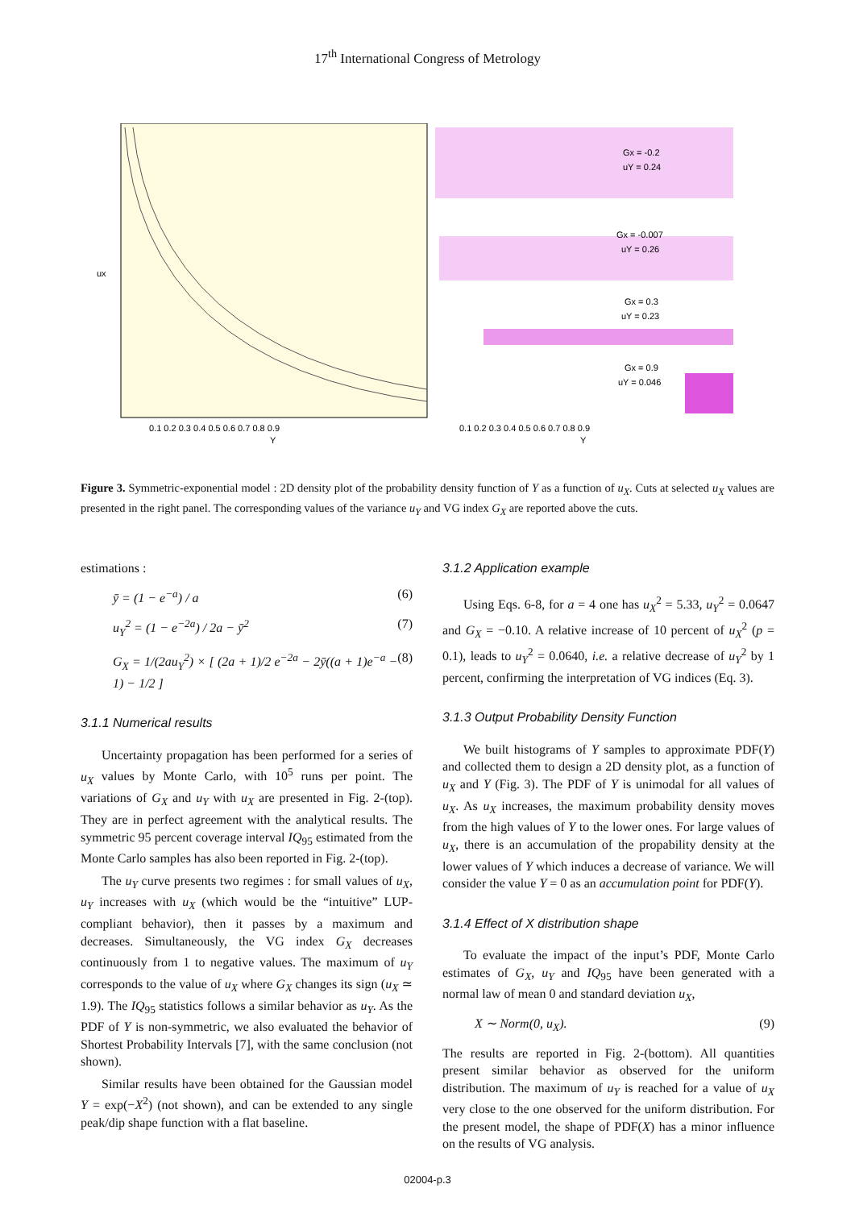17<sup>th</sup> International Congress of Metrology
Gx = -0.2
uY = 0.24
Gx = -0.007
uY = 0.26
Gx = 0.3
uY = 0.23
Gx = 0.9
uY = 0.046
0.1 0.2 0.3 0.4 0.5 0.6 0.7 0.8 0.9
Y
0.1 0.2 0.3 0.4 0.5 0.6 0.7 0.8 0.9
Y
ux
Figure 3. Symmetric-exponential model : 2D density plot of the probability density function of Y as a function of u<sub>X</sub>. Cuts at selected u<sub>X</sub> values are presented in the right panel. The corresponding values of the variance u<sub>Y</sub> and VG index G<sub>X</sub> are reported above the cuts.
estimations :
ȳ = (1 − e<sup>−a</sup>) / a (6)
u<sub>Y</sub><sup>2</sup> = (1 − e<sup>−2a</sup>) / 2a − ȳ<sup>2</sup> (7)
G<sub>X</sub> = 1/(2au<sub>Y</sub><sup>2</sup>) × [ (2a + 1)/2 e<sup>−2a</sup> − 2ȳ((a + 1)e<sup>−a</sup> − 1) − 1/2 ] (8)
3.1.1 Numerical results
Uncertainty propagation has been performed for a series of u<sub>X</sub> values by Monte Carlo, with 10<sup>5</sup> runs per point. The variations of G<sub>X</sub> and u<sub>Y</sub> with u<sub>X</sub> are presented in Fig. 2-(top). They are in perfect agreement with the analytical results. The symmetric 95 percent coverage interval IQ<sub>95</sub> estimated from the Monte Carlo samples has also been reported in Fig. 2-(top).
The u<sub>Y</sub> curve presents two regimes : for small values of u<sub>X</sub>, u<sub>Y</sub> increases with u<sub>X</sub> (which would be the “intuitive” LUP-compliant behavior), then it passes by a maximum and decreases. Simultaneously, the VG index G<sub>X</sub> decreases continuously from 1 to negative values. The maximum of u<sub>Y</sub> corresponds to the value of u<sub>X</sub> where G<sub>X</sub> changes its sign (u<sub>X</sub> ≃ 1.9). The IQ<sub>95</sub> statistics follows a similar behavior as u<sub>Y</sub>. As the PDF of Y is non-symmetric, we also evaluated the behavior of Shortest Probability Intervals [7], with the same conclusion (not shown).
Similar results have been obtained for the Gaussian model Y = exp(−X<sup>2</sup>) (not shown), and can be extended to any single peak/dip shape function with a flat baseline.
3.1.2 Application example
Using Eqs. 6-8, for a = 4 one has u<sub>X</sub><sup>2</sup> = 5.33, u<sub>Y</sub><sup>2</sup> = 0.0647 and G<sub>X</sub> = −0.10. A relative increase of 10 percent of u<sub>X</sub><sup>2</sup> (p = 0.1), leads to u<sub>Y</sub><sup>2</sup> = 0.0640, i.e. a relative decrease of u<sub>Y</sub><sup>2</sup> by 1 percent, confirming the interpretation of VG indices (Eq. 3).
3.1.3 Output Probability Density Function
We built histograms of Y samples to approximate PDF(Y) and collected them to design a 2D density plot, as a function of u<sub>X</sub> and Y (Fig. 3). The PDF of Y is unimodal for all values of u<sub>X</sub>. As u<sub>X</sub> increases, the maximum probability density moves from the high values of Y to the lower ones. For large values of u<sub>X</sub>, there is an accumulation of the propability density at the lower values of Y which induces a decrease of variance. We will consider the value Y = 0 as an accumulation point for PDF(Y).
3.1.4 Effect of X distribution shape
To evaluate the impact of the input’s PDF, Monte Carlo estimates of G<sub>X</sub>, u<sub>Y</sub> and IQ<sub>95</sub> have been generated with a normal law of mean 0 and standard deviation u<sub>X</sub>,
X ∼ Norm(0, u<sub>X</sub>). (9)
The results are reported in Fig. 2-(bottom). All quantities present similar behavior as observed for the uniform distribution. The maximum of u<sub>Y</sub> is reached for a value of u<sub>X</sub> very close to the one observed for the uniform distribution. For the present model, the shape of PDF(X) has a minor influence on the results of VG analysis.
02004-p.3